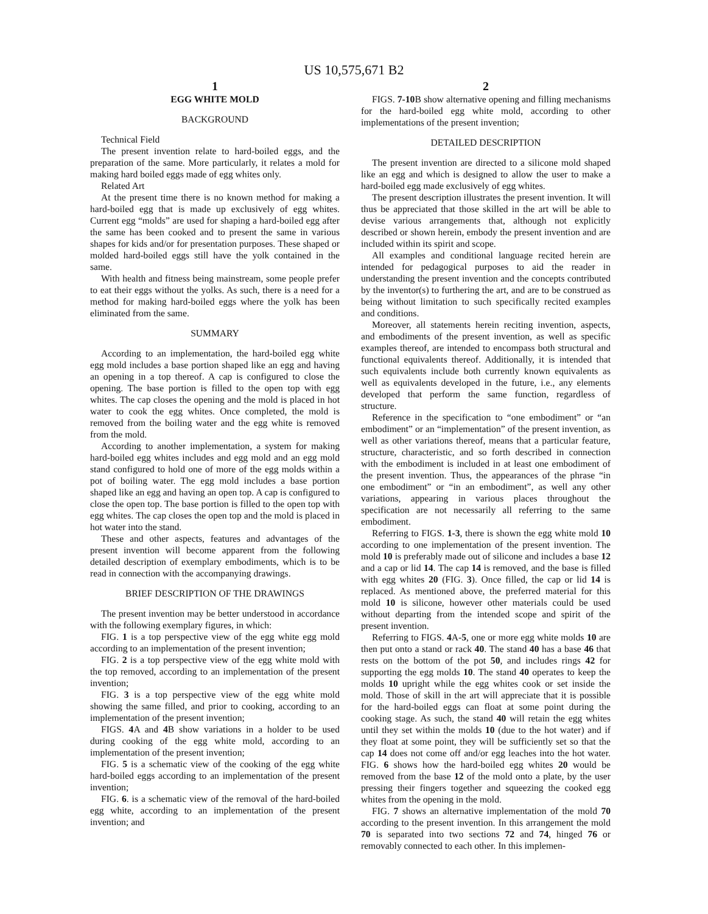US 10,575,671 B2
1
EGG WHITE MOLD
BACKGROUND
Technical Field
The present invention relate to hard-boiled eggs, and the preparation of the same. More particularly, it relates a mold for making hard boiled eggs made of egg whites only.
Related Art
At the present time there is no known method for making a hard-boiled egg that is made up exclusively of egg whites. Current egg “molds” are used for shaping a hard-boiled egg after the same has been cooked and to present the same in various shapes for kids and/or for presentation purposes. These shaped or molded hard-boiled eggs still have the yolk contained in the same.
With health and fitness being mainstream, some people prefer to eat their eggs without the yolks. As such, there is a need for a method for making hard-boiled eggs where the yolk has been eliminated from the same.
SUMMARY
According to an implementation, the hard-boiled egg white egg mold includes a base portion shaped like an egg and having an opening in a top thereof. A cap is configured to close the opening. The base portion is filled to the open top with egg whites. The cap closes the opening and the mold is placed in hot water to cook the egg whites. Once completed, the mold is removed from the boiling water and the egg white is removed from the mold.
According to another implementation, a system for making hard-boiled egg whites includes and egg mold and an egg mold stand configured to hold one of more of the egg molds within a pot of boiling water. The egg mold includes a base portion shaped like an egg and having an open top. A cap is configured to close the open top. The base portion is filled to the open top with egg whites. The cap closes the open top and the mold is placed in hot water into the stand.
These and other aspects, features and advantages of the present invention will become apparent from the following detailed description of exemplary embodiments, which is to be read in connection with the accompanying drawings.
BRIEF DESCRIPTION OF THE DRAWINGS
The present invention may be better understood in accordance with the following exemplary figures, in which:
FIG. 1 is a top perspective view of the egg white egg mold according to an implementation of the present invention;
FIG. 2 is a top perspective view of the egg white mold with the top removed, according to an implementation of the present invention;
FIG. 3 is a top perspective view of the egg white mold showing the same filled, and prior to cooking, according to an implementation of the present invention;
FIGS. 4 A and 4 B show variations in a holder to be used during cooking of the egg white mold, according to an implementation of the present invention;
FIG. 5 is a schematic view of the cooking of the egg white hard-boiled eggs according to an implementation of the present invention;
FIG. 6. is a schematic view of the removal of the hard-boiled egg white, according to an implementation of the present invention; and
2
FIGS. 7-10 B show alternative opening and filling mechanisms for the hard-boiled egg white mold, according to other implementations of the present invention;
DETAILED DESCRIPTION
The present invention are directed to a silicone mold shaped like an egg and which is designed to allow the user to make a hard-boiled egg made exclusively of egg whites.
The present description illustrates the present invention. It will thus be appreciated that those skilled in the art will be able to devise various arrangements that, although not explicitly described or shown herein, embody the present invention and are included within its spirit and scope.
All examples and conditional language recited herein are intended for pedagogical purposes to aid the reader in understanding the present invention and the concepts contributed by the inventor(s) to furthering the art, and are to be construed as being without limitation to such specifically recited examples and conditions.
Moreover, all statements herein reciting invention, aspects, and embodiments of the present invention, as well as specific examples thereof, are intended to encompass both structural and functional equivalents thereof. Additionally, it is intended that such equivalents include both currently known equivalents as well as equivalents developed in the future, i.e., any elements developed that perform the same function, regardless of structure.
Reference in the specification to “one embodiment” or “an embodiment” or an “implementation” of the present invention, as well as other variations thereof, means that a particular feature, structure, characteristic, and so forth described in connection with the embodiment is included in at least one embodiment of the present invention. Thus, the appearances of the phrase “in one embodiment” or “in an embodiment”, as well any other variations, appearing in various places throughout the specification are not necessarily all referring to the same embodiment.
Referring to FIGS. 1-3, there is shown the egg white mold 10 according to one implementation of the present invention. The mold 10 is preferably made out of silicone and includes a base 12 and a cap or lid 14. The cap 14 is removed, and the base is filled with egg whites 20 (FIG. 3). Once filled, the cap or lid 14 is replaced. As mentioned above, the preferred material for this mold 10 is silicone, however other materials could be used without departing from the intended scope and spirit of the present invention.
Referring to FIGS. 4 A-5, one or more egg white molds 10 are then put onto a stand or rack 40. The stand 40 has a base 46 that rests on the bottom of the pot 50, and includes rings 42 for supporting the egg molds 10. The stand 40 operates to keep the molds 10 upright while the egg whites cook or set inside the mold. Those of skill in the art will appreciate that it is possible for the hard-boiled eggs can float at some point during the cooking stage. As such, the stand 40 will retain the egg whites until they set within the molds 10 (due to the hot water) and if they float at some point, they will be sufficiently set so that the cap 14 does not come off and/or egg leaches into the hot water. FIG. 6 shows how the hard-boiled egg whites 20 would be removed from the base 12 of the mold onto a plate, by the user pressing their fingers together and squeezing the cooked egg whites from the opening in the mold.
FIG. 7 shows an alternative implementation of the mold 70 according to the present invention. In this arrangement the mold 70 is separated into two sections 72 and 74, hinged 76 or removably connected to each other. In this implemen-